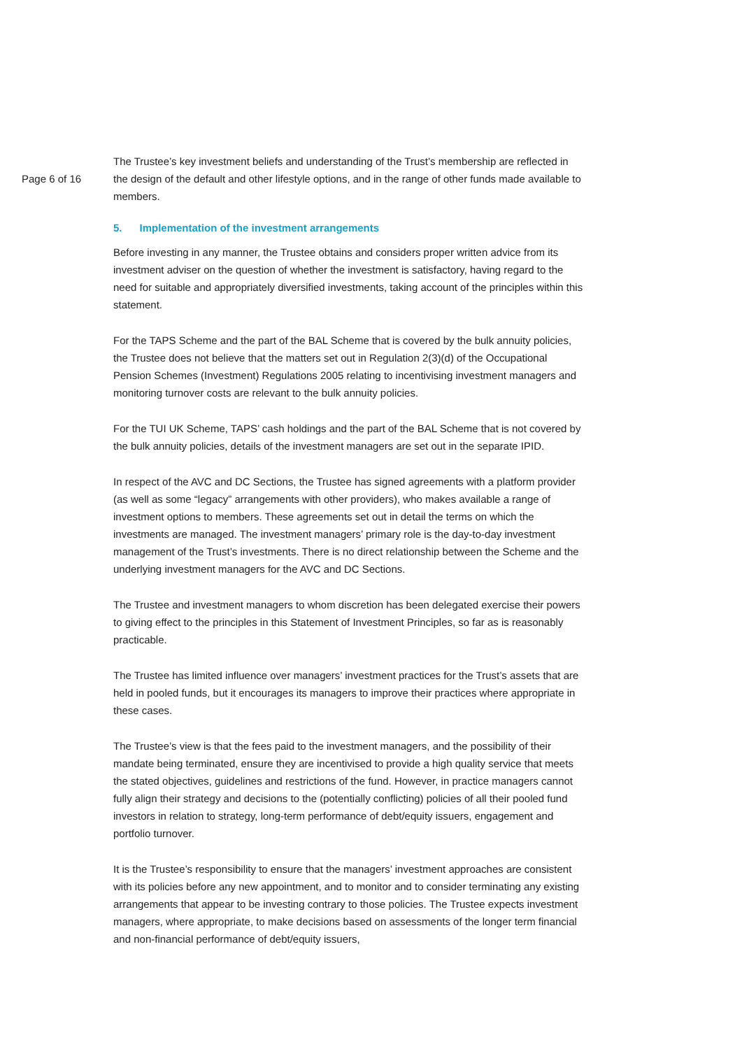Page 6 of 16
The Trustee’s key investment beliefs and understanding of the Trust’s membership are reflected in the design of the default and other lifestyle options, and in the range of other funds made available to members.
5. Implementation of the investment arrangements
Before investing in any manner, the Trustee obtains and considers proper written advice from its investment adviser on the question of whether the investment is satisfactory, having regard to the need for suitable and appropriately diversified investments, taking account of the principles within this statement.
For the TAPS Scheme and the part of the BAL Scheme that is covered by the bulk annuity policies, the Trustee does not believe that the matters set out in Regulation 2(3)(d) of the Occupational Pension Schemes (Investment) Regulations 2005 relating to incentivising investment managers and monitoring turnover costs are relevant to the bulk annuity policies.
For the TUI UK Scheme, TAPS’ cash holdings and the part of the BAL Scheme that is not covered by the bulk annuity policies, details of the investment managers are set out in the separate IPID.
In respect of the AVC and DC Sections, the Trustee has signed agreements with a platform provider (as well as some “legacy” arrangements with other providers), who makes available a range of investment options to members. These agreements set out in detail the terms on which the investments are managed. The investment managers’ primary role is the day-to-day investment management of the Trust’s investments. There is no direct relationship between the Scheme and the underlying investment managers for the AVC and DC Sections.
The Trustee and investment managers to whom discretion has been delegated exercise their powers to giving effect to the principles in this Statement of Investment Principles, so far as is reasonably practicable.
The Trustee has limited influence over managers’ investment practices for the Trust’s assets that are held in pooled funds, but it encourages its managers to improve their practices where appropriate in these cases.
The Trustee’s view is that the fees paid to the investment managers, and the possibility of their mandate being terminated, ensure they are incentivised to provide a high quality service that meets the stated objectives, guidelines and restrictions of the fund. However, in practice managers cannot fully align their strategy and decisions to the (potentially conflicting) policies of all their pooled fund investors in relation to strategy, long-term performance of debt/equity issuers, engagement and portfolio turnover.
It is the Trustee’s responsibility to ensure that the managers’ investment approaches are consistent with its policies before any new appointment, and to monitor and to consider terminating any existing arrangements that appear to be investing contrary to those policies. The Trustee expects investment managers, where appropriate, to make decisions based on assessments of the longer term financial and non-financial performance of debt/equity issuers,